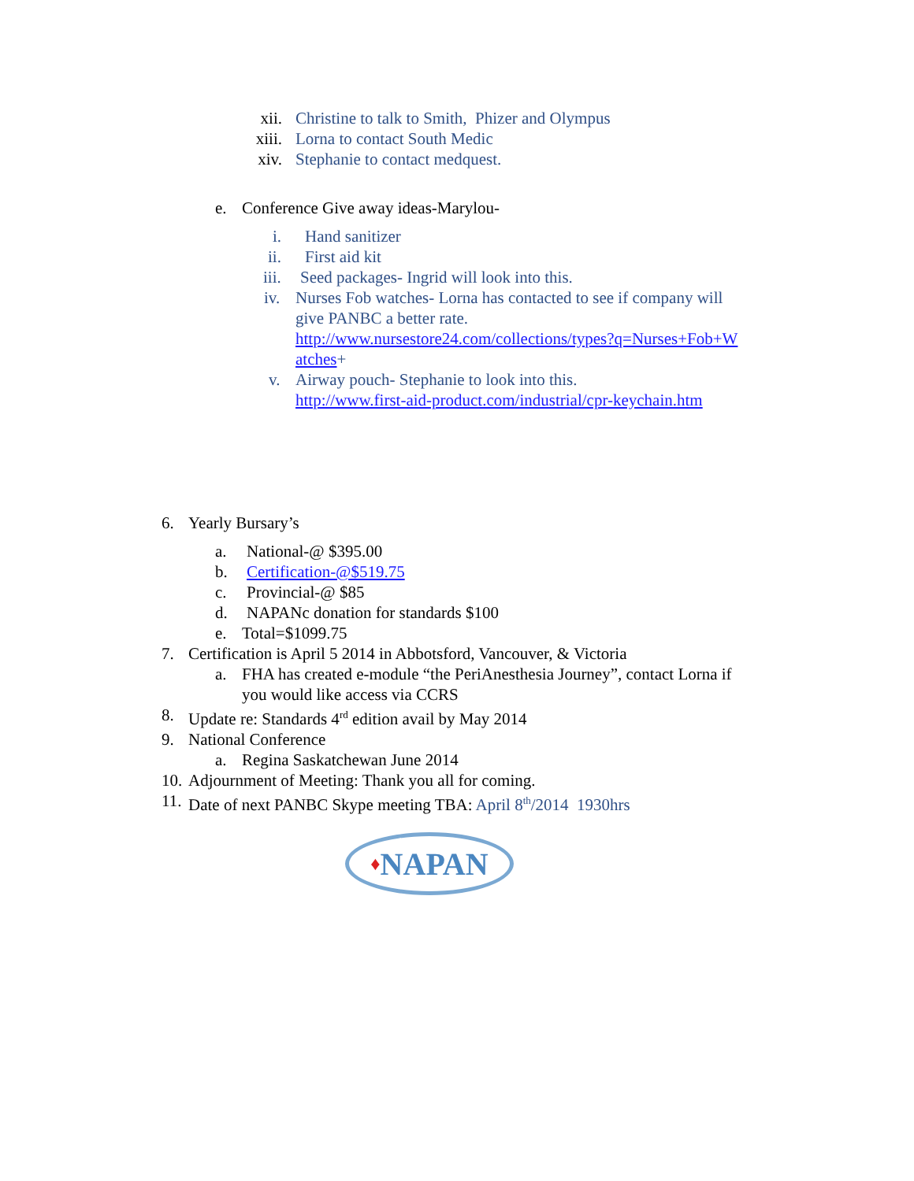xii. Christine to talk to Smith, Phizer and Olympus
xiii. Lorna to contact South Medic
xiv. Stephanie to contact medquest.
e. Conference Give away ideas-Marylou-
i. Hand sanitizer
ii. First aid kit
iii. Seed packages- Ingrid will look into this.
iv. Nurses Fob watches- Lorna has contacted to see if company will
give PANBC a better rate.
http://www.nursestore24.com/collections/types?q=Nurses+Fob+W
atches+
v. Airway pouch- Stephanie to look into this.
http://www.first-aid-product.com/industrial/cpr-keychain.htm
6. Yearly Bursary’s
a. National-@ $395.00
b. Certification-@$519.75
c. Provincial-@ $85
d. NAPANc donation for standards $100
e. Total=$1099.75
7. Certification is April 5 2014 in Abbotsford, Vancouver, & Victoria
a. FHA has created e-module “the PeriAnesthesia Journey”, contact Lorna if
you would like access via CCRS
8. Update re: Standards 4<sup>rd</sup> edition avail by May 2014
9. National Conference
a. Regina Saskatchewan June 2014
10. Adjournment of Meeting: Thank you all for coming.
11. Date of next PANBC Skype meeting TBA: April 8<sup>th</sup>/2014 1930hrs
♦ NAPAN